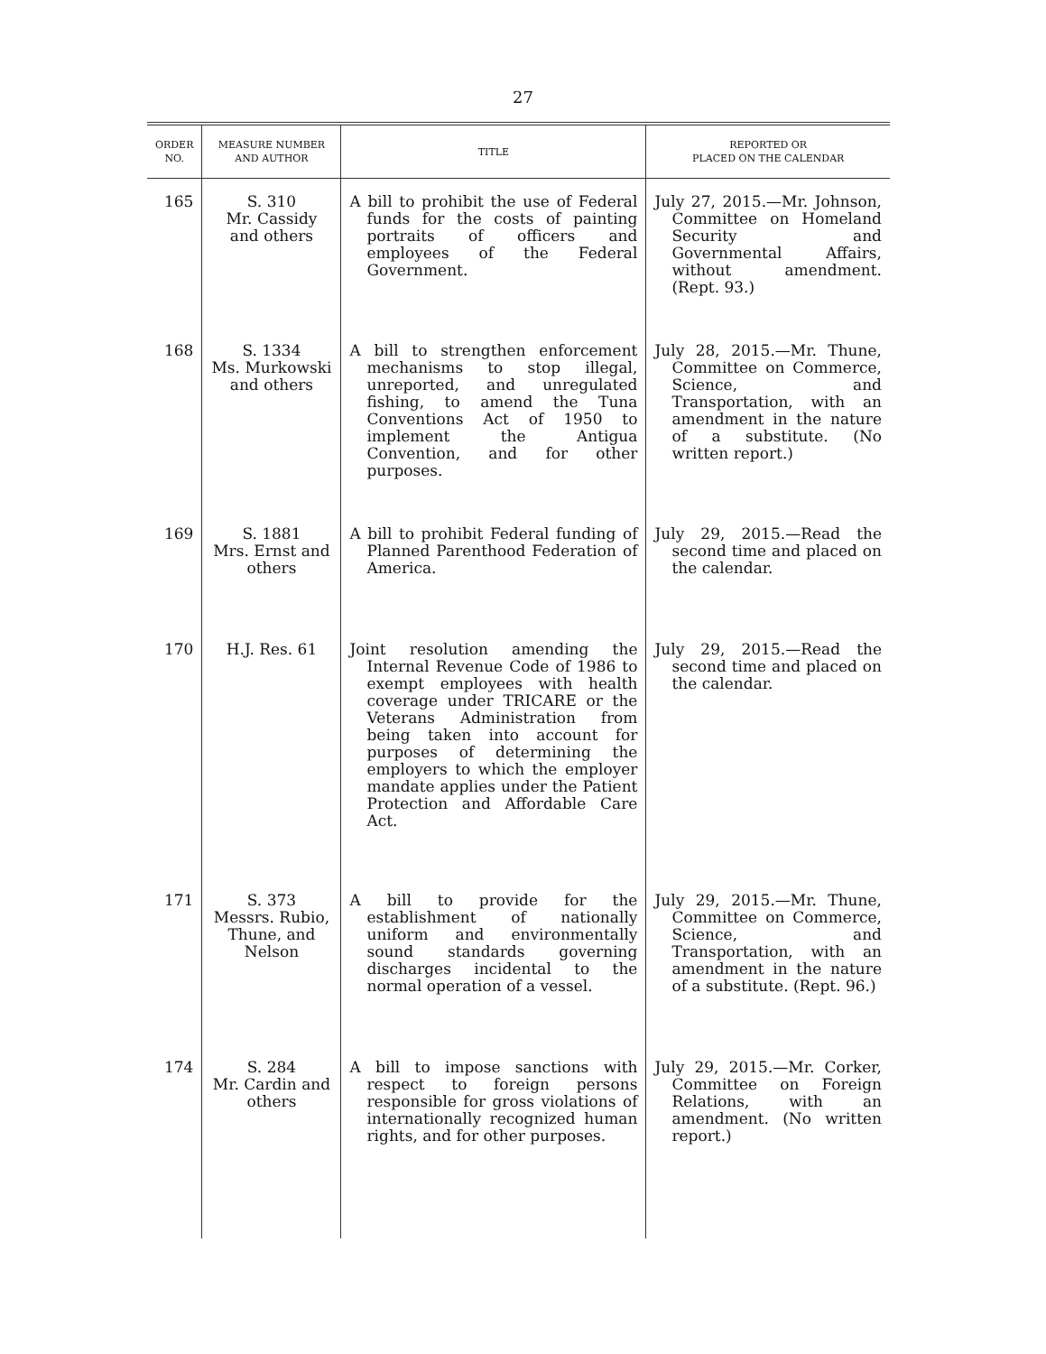27
| ORDER NO. | MEASURE NUMBER AND AUTHOR | TITLE | REPORTED OR PLACED ON THE CALENDAR |
| --- | --- | --- | --- |
| 165 | S. 310 Mr. Cassidy and others | A bill to prohibit the use of Federal funds for the costs of painting portraits of officers and employees of the Federal Government. | July 27, 2015.—Mr. Johnson, Committee on Homeland Security and Governmental Affairs, without amendment. (Rept. 93.) |
| 168 | S. 1334 Ms. Murkowski and others | A bill to strengthen enforcement mechanisms to stop illegal, unreported, and unregulated fishing, to amend the Tuna Conventions Act of 1950 to implement the Antigua Convention, and for other purposes. | July 28, 2015.—Mr. Thune, Committee on Commerce, Science, and Transportation, with an amendment in the nature of a substitute. (No written report.) |
| 169 | S. 1881 Mrs. Ernst and others | A bill to prohibit Federal funding of Planned Parenthood Federation of America. | July 29, 2015.—Read the second time and placed on the calendar. |
| 170 | H.J. Res. 61 | Joint resolution amending the Internal Revenue Code of 1986 to exempt employees with health coverage under TRICARE or the Veterans Administration from being taken into account for purposes of determining the employers to which the employer mandate applies under the Patient Protection and Affordable Care Act. | July 29, 2015.—Read the second time and placed on the calendar. |
| 171 | S. 373 Messrs. Rubio, Thune, and Nelson | A bill to provide for the establishment of nationally uniform and environmentally sound standards governing discharges incidental to the normal operation of a vessel. | July 29, 2015.—Mr. Thune, Committee on Commerce, Science, and Transportation, with an amendment in the nature of a substitute. (Rept. 96.) |
| 174 | S. 284 Mr. Cardin and others | A bill to impose sanctions with respect to foreign persons responsible for gross violations of internationally recognized human rights, and for other purposes. | July 29, 2015.—Mr. Corker, Committee on Foreign Relations, with an amendment. (No written report.) |